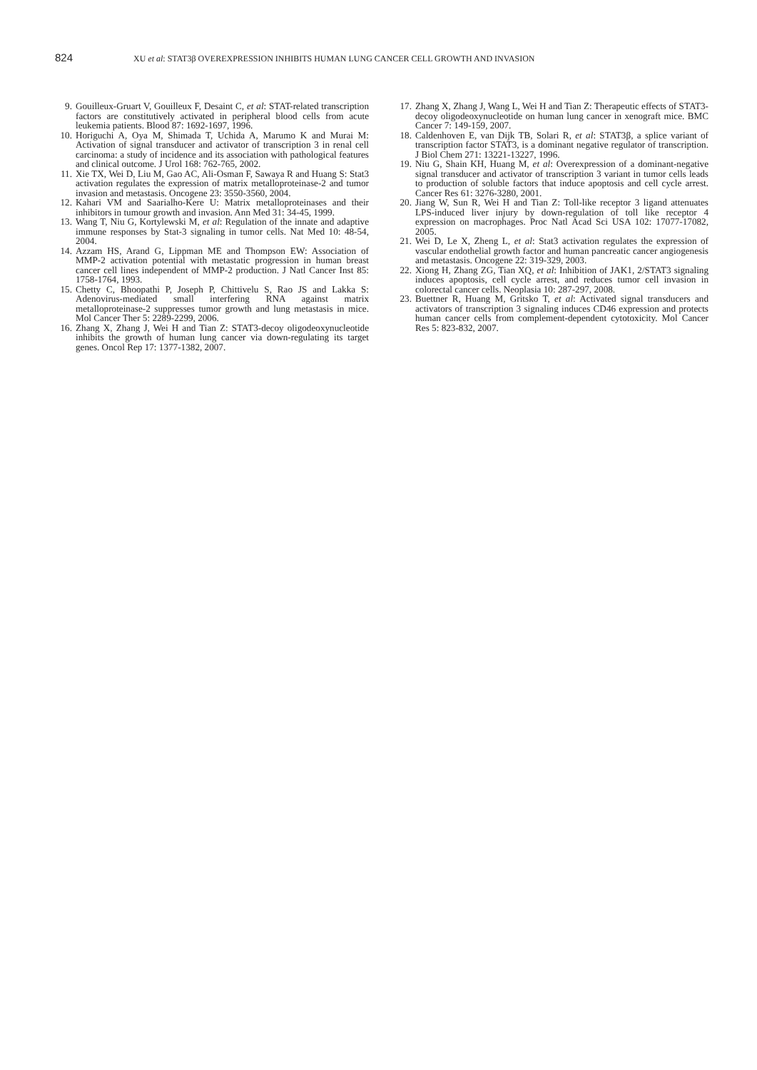824 XU et al: STAT3β OVEREXPRESSION INHIBITS HUMAN LUNG CANCER CELL GROWTH AND INVASION
9. Gouilleux-Gruart V, Gouilleux F, Desaint C, et al: STAT-related transcription factors are constitutively activated in peripheral blood cells from acute leukemia patients. Blood 87: 1692-1697, 1996.
10. Horiguchi A, Oya M, Shimada T, Uchida A, Marumo K and Murai M: Activation of signal transducer and activator of transcription 3 in renal cell carcinoma: a study of incidence and its association with pathological features and clinical outcome. J Urol 168: 762-765, 2002.
11. Xie TX, Wei D, Liu M, Gao AC, Ali-Osman F, Sawaya R and Huang S: Stat3 activation regulates the expression of matrix metalloproteinase-2 and tumor invasion and metastasis. Oncogene 23: 3550-3560, 2004.
12. Kahari VM and Saarialho-Kere U: Matrix metalloproteinases and their inhibitors in tumour growth and invasion. Ann Med 31: 34-45, 1999.
13. Wang T, Niu G, Kortylewski M, et al: Regulation of the innate and adaptive immune responses by Stat-3 signaling in tumor cells. Nat Med 10: 48-54, 2004.
14. Azzam HS, Arand G, Lippman ME and Thompson EW: Association of MMP-2 activation potential with metastatic progression in human breast cancer cell lines independent of MMP-2 production. J Natl Cancer Inst 85: 1758-1764, 1993.
15. Chetty C, Bhoopathi P, Joseph P, Chittivelu S, Rao JS and Lakka S: Adenovirus-mediated small interfering RNA against matrix metalloproteinase-2 suppresses tumor growth and lung metastasis in mice. Mol Cancer Ther 5: 2289-2299, 2006.
16. Zhang X, Zhang J, Wei H and Tian Z: STAT3-decoy oligodeoxynucleotide inhibits the growth of human lung cancer via down-regulating its target genes. Oncol Rep 17: 1377-1382, 2007.
17. Zhang X, Zhang J, Wang L, Wei H and Tian Z: Therapeutic effects of STAT3-decoy oligodeoxynucleotide on human lung cancer in xenograft mice. BMC Cancer 7: 149-159, 2007.
18. Caldenhoven E, van Dijk TB, Solari R, et al: STAT3β, a splice variant of transcription factor STAT3, is a dominant negative regulator of transcription. J Biol Chem 271: 13221-13227, 1996.
19. Niu G, Shain KH, Huang M, et al: Overexpression of a dominant-negative signal transducer and activator of transcription 3 variant in tumor cells leads to production of soluble factors that induce apoptosis and cell cycle arrest. Cancer Res 61: 3276-3280, 2001.
20. Jiang W, Sun R, Wei H and Tian Z: Toll-like receptor 3 ligand attenuates LPS-induced liver injury by down-regulation of toll like receptor 4 expression on macrophages. Proc Natl Acad Sci USA 102: 17077-17082, 2005.
21. Wei D, Le X, Zheng L, et al: Stat3 activation regulates the expression of vascular endothelial growth factor and human pancreatic cancer angiogenesis and metastasis. Oncogene 22: 319-329, 2003.
22. Xiong H, Zhang ZG, Tian XQ, et al: Inhibition of JAK1, 2/STAT3 signaling induces apoptosis, cell cycle arrest, and reduces tumor cell invasion in colorectal cancer cells. Neoplasia 10: 287-297, 2008.
23. Buettner R, Huang M, Gritsko T, et al: Activated signal transducers and activators of transcription 3 signaling induces CD46 expression and protects human cancer cells from complement-dependent cytotoxicity. Mol Cancer Res 5: 823-832, 2007.